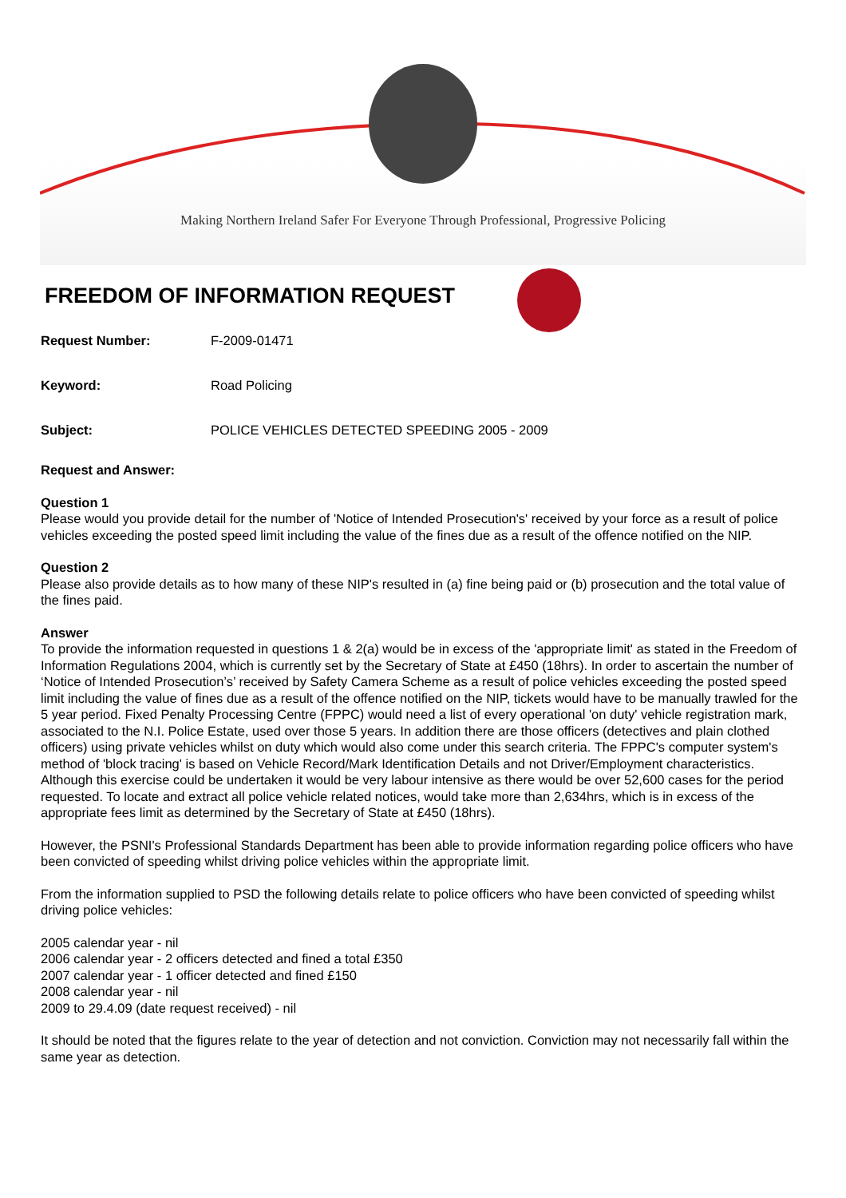Making Northern Ireland Safer For Everyone Through Professional, Progressive Policing
FREEDOM OF INFORMATION REQUEST
Request Number: F-2009-01471
Keyword: Road Policing
Subject: POLICE VEHICLES DETECTED SPEEDING 2005 - 2009
Request and Answer:
Question 1
Please would you provide detail for the number of 'Notice of Intended Prosecution's' received by your force as a result of police vehicles exceeding the posted speed limit including the value of the fines due as a result of the offence notified on the NIP.
Question 2
Please also provide details as to how many of these NIP's resulted in (a) fine being paid or (b) prosecution and the total value of the fines paid.
Answer
To provide the information requested in questions 1 & 2(a) would be in excess of the 'appropriate limit' as stated in the Freedom of Information Regulations 2004, which is currently set by the Secretary of State at £450 (18hrs). In order to ascertain the number of ‘Notice of Intended Prosecution’s’ received by Safety Camera Scheme as a result of police vehicles exceeding the posted speed limit including the value of fines due as a result of the offence notified on the NIP, tickets would have to be manually trawled for the 5 year period. Fixed Penalty Processing Centre (FPPC) would need a list of every operational 'on duty' vehicle registration mark, associated to the N.I. Police Estate, used over those 5 years. In addition there are those officers (detectives and plain clothed officers) using private vehicles whilst on duty which would also come under this search criteria. The FPPC's computer system's method of 'block tracing' is based on Vehicle Record/Mark Identification Details and not Driver/Employment characteristics. Although this exercise could be undertaken it would be very labour intensive as there would be over 52,600 cases for the period requested. To locate and extract all police vehicle related notices, would take more than 2,634hrs, which is in excess of the appropriate fees limit as determined by the Secretary of State at £450 (18hrs).
However, the PSNI's Professional Standards Department has been able to provide information regarding police officers who have been convicted of speeding whilst driving police vehicles within the appropriate limit.
From the information supplied to PSD the following details relate to police officers who have been convicted of speeding whilst driving police vehicles:
2005 calendar year - nil
2006 calendar year - 2 officers detected and fined a total £350
2007 calendar year - 1 officer detected and fined £150
2008 calendar year - nil
2009 to 29.4.09 (date request received) - nil
It should be noted that the figures relate to the year of detection and not conviction. Conviction may not necessarily fall within the same year as detection.